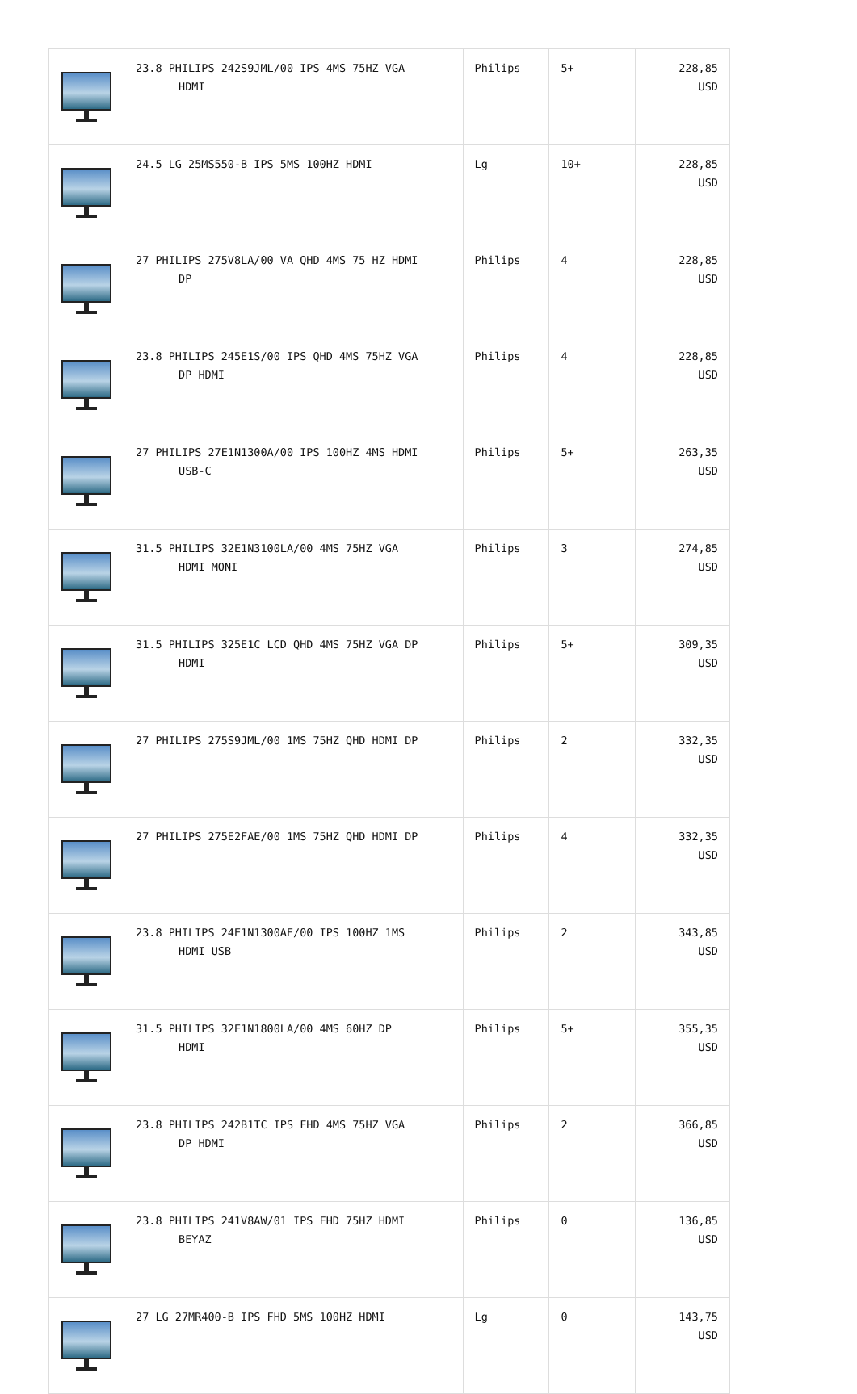| | 23.8 PHILIPS 242S9JML/00 IPS 4MS 75HZ VGA HDMI | Philips | 5+ | 228,85 USD |
| | 24.5 LG 25MS550-B IPS 5MS 100HZ HDMI | Lg | 10+ | 228,85 USD |
| | 27 PHILIPS 275V8LA/00 VA QHD 4MS 75 HZ HDMI DP | Philips | 4 | 228,85 USD |
| | 23.8 PHILIPS 245E1S/00 IPS QHD 4MS 75HZ VGA DP HDMI | Philips | 4 | 228,85 USD |
| | 27 PHILIPS 27E1N1300A/00 IPS 100HZ 4MS HDMI USB-C | Philips | 5+ | 263,35 USD |
| | 31.5 PHILIPS 32E1N3100LA/00 4MS 75HZ VGA HDMI MONI | Philips | 3 | 274,85 USD |
| | 31.5 PHILIPS 325E1C LCD QHD 4MS 75HZ VGA DP HDMI | Philips | 5+ | 309,35 USD |
| | 27 PHILIPS 275S9JML/00 1MS 75HZ QHD HDMI DP | Philips | 2 | 332,35 USD |
| | 27 PHILIPS 275E2FAE/00 1MS 75HZ QHD HDMI DP | Philips | 4 | 332,35 USD |
| | 23.8 PHILIPS 24E1N1300AE/00 IPS 100HZ 1MS HDMI USB | Philips | 2 | 343,85 USD |
| | 31.5 PHILIPS 32E1N1800LA/00 4MS 60HZ DP HDMI | Philips | 5+ | 355,35 USD |
| | 23.8 PHILIPS 242B1TC IPS FHD 4MS 75HZ VGA DP HDMI | Philips | 2 | 366,85 USD |
| | 23.8 PHILIPS 241V8AW/01 IPS FHD 75HZ HDMI BEYAZ | Philips | 0 | 136,85 USD |
| | 27 LG 27MR400-B IPS FHD 5MS 100HZ HDMI | Lg | 0 | 143,75 USD |